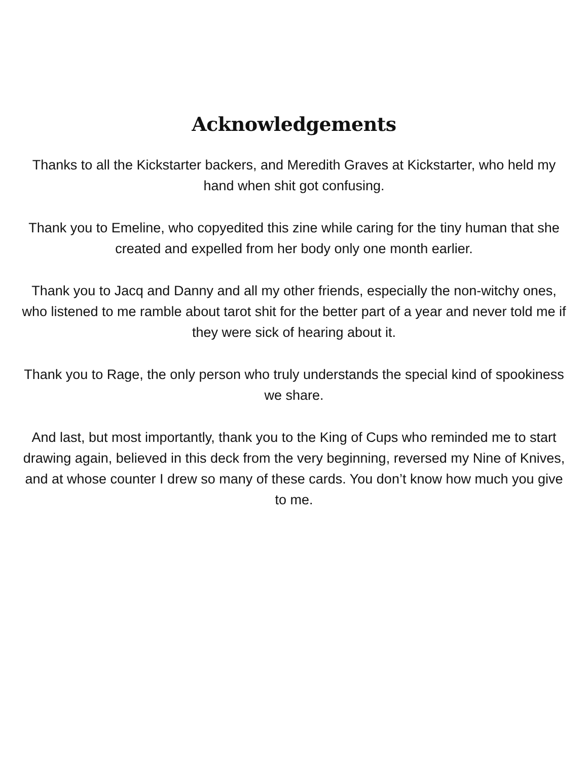Acknowledgements
Thanks to all the Kickstarter backers, and Meredith Graves at Kickstarter, who held my hand when shit got confusing.
Thank you to Emeline, who copyedited this zine while caring for the tiny human that she created and expelled from her body only one month earlier.
Thank you to Jacq and Danny and all my other friends, especially the non-witchy ones, who listened to me ramble about tarot shit for the better part of a year and never told me if they were sick of hearing about it.
Thank you to Rage, the only person who truly understands the special kind of spookiness we share.
And last, but most importantly, thank you to the King of Cups who reminded me to start drawing again, believed in this deck from the very beginning, reversed my Nine of Knives, and at whose counter I drew so many of these cards. You don’t know how much you give to me.